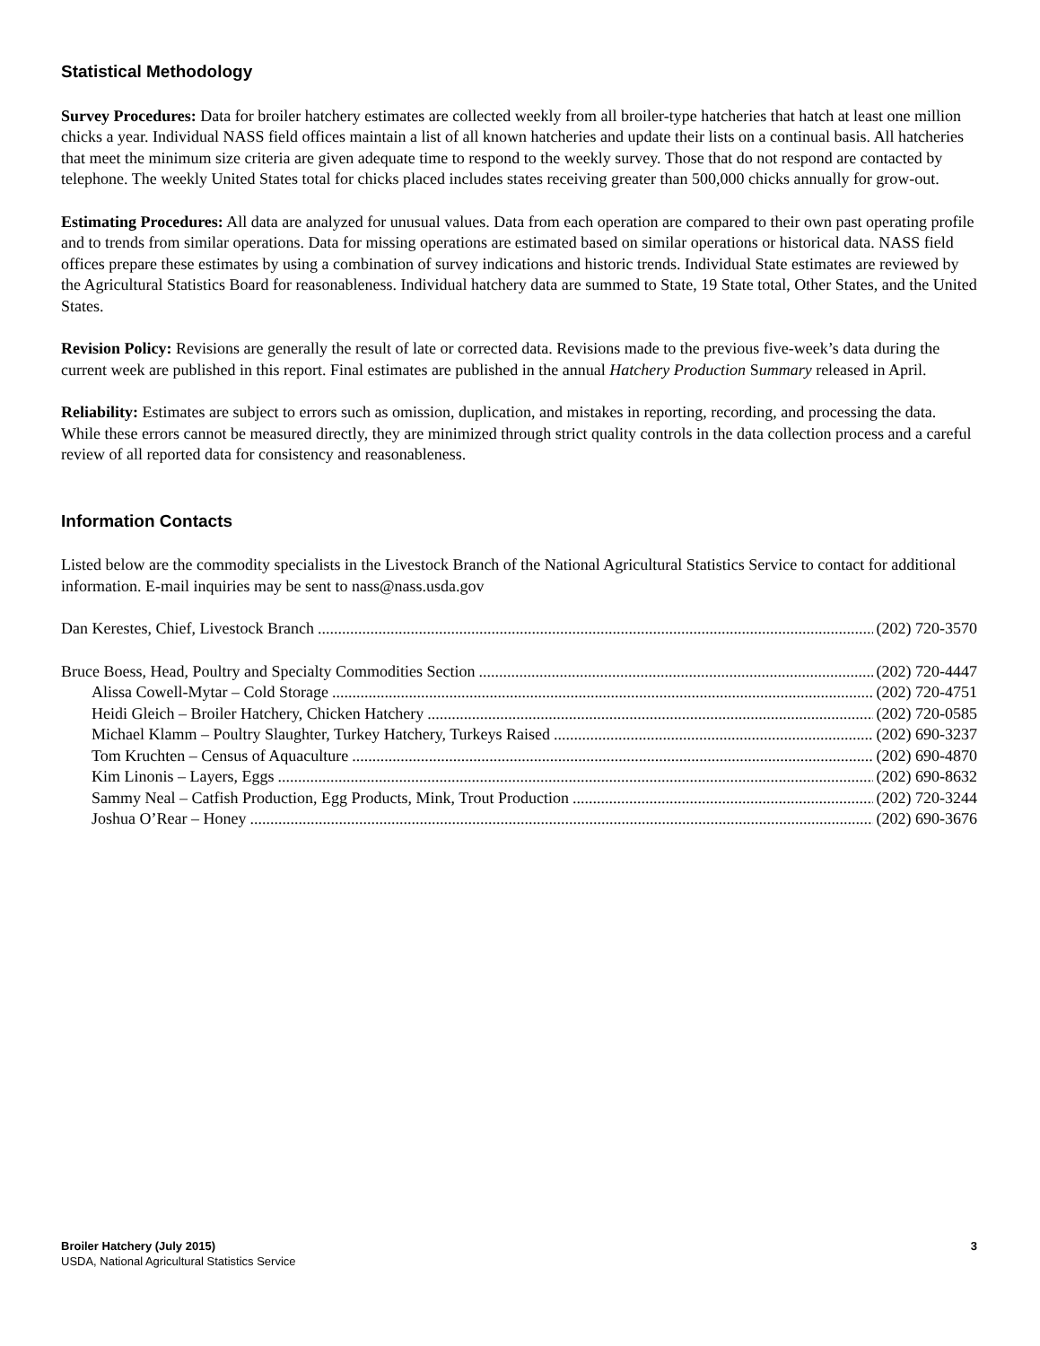Statistical Methodology
Survey Procedures: Data for broiler hatchery estimates are collected weekly from all broiler-type hatcheries that hatch at least one million chicks a year. Individual NASS field offices maintain a list of all known hatcheries and update their lists on a continual basis. All hatcheries that meet the minimum size criteria are given adequate time to respond to the weekly survey. Those that do not respond are contacted by telephone. The weekly United States total for chicks placed includes states receiving greater than 500,000 chicks annually for grow-out.
Estimating Procedures: All data are analyzed for unusual values. Data from each operation are compared to their own past operating profile and to trends from similar operations. Data for missing operations are estimated based on similar operations or historical data. NASS field offices prepare these estimates by using a combination of survey indications and historic trends. Individual State estimates are reviewed by the Agricultural Statistics Board for reasonableness. Individual hatchery data are summed to State, 19 State total, Other States, and the United States.
Revision Policy: Revisions are generally the result of late or corrected data. Revisions made to the previous five-week’s data during the current week are published in this report. Final estimates are published in the annual Hatchery Production Summary released in April.
Reliability: Estimates are subject to errors such as omission, duplication, and mistakes in reporting, recording, and processing the data. While these errors cannot be measured directly, they are minimized through strict quality controls in the data collection process and a careful review of all reported data for consistency and reasonableness.
Information Contacts
Listed below are the commodity specialists in the Livestock Branch of the National Agricultural Statistics Service to contact for additional information. E-mail inquiries may be sent to nass@nass.usda.gov
Dan Kerestes, Chief, Livestock Branch (202) 720-3570
Bruce Boess, Head, Poultry and Specialty Commodities Section (202) 720-4447
Alissa Cowell-Mytar – Cold Storage (202) 720-4751
Heidi Gleich – Broiler Hatchery, Chicken Hatchery (202) 720-0585
Michael Klamm – Poultry Slaughter, Turkey Hatchery, Turkeys Raised (202) 690-3237
Tom Kruchten – Census of Aquaculture (202) 690-4870
Kim Linonis – Layers, Eggs (202) 690-8632
Sammy Neal – Catfish Production, Egg Products, Mink, Trout Production (202) 720-3244
Joshua O’Rear – Honey (202) 690-3676
Broiler Hatchery (July 2015) 3
USDA, National Agricultural Statistics Service